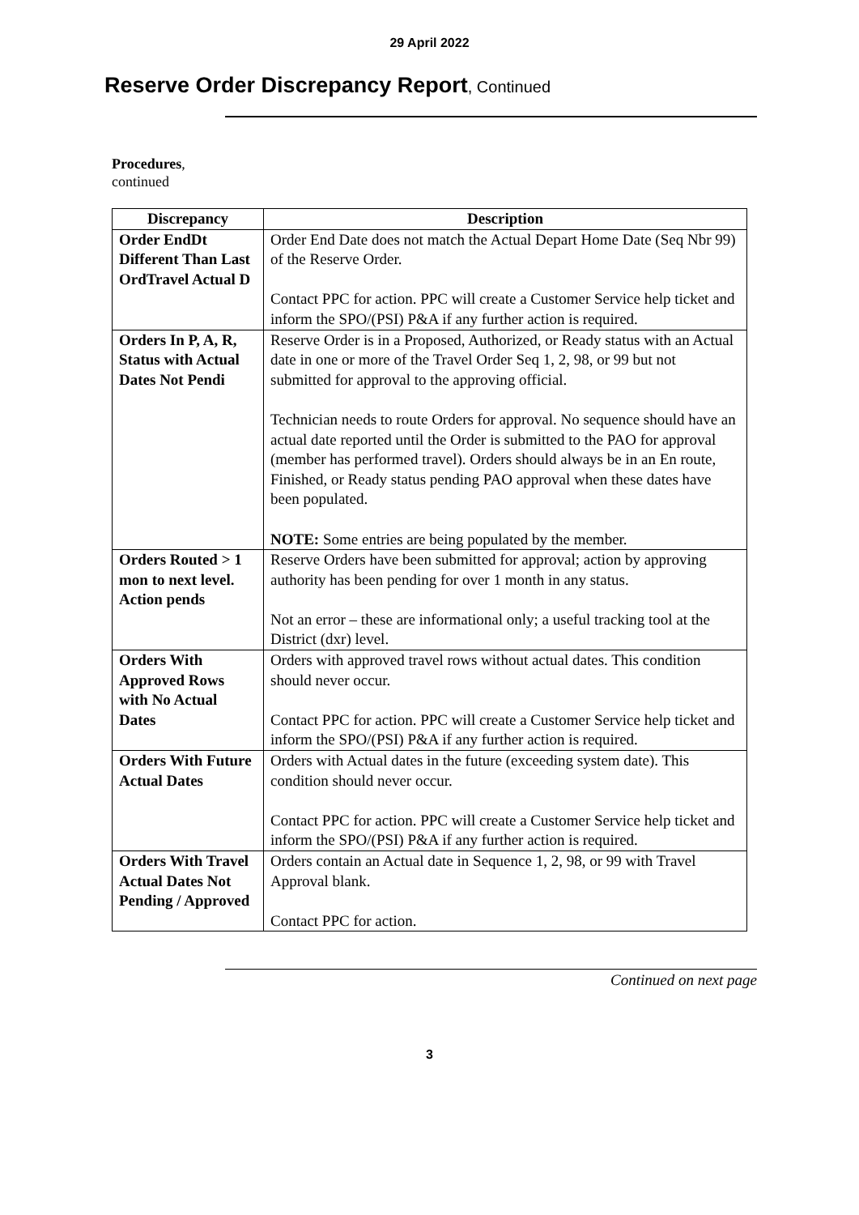29 April 2022
Reserve Order Discrepancy Report, Continued
Procedures,
continued
| Discrepancy | Description |
| --- | --- |
| Order EndDt Different Than Last OrdTravel Actual D | Order End Date does not match the Actual Depart Home Date (Seq Nbr 99) of the Reserve Order. Contact PPC for action. PPC will create a Customer Service help ticket and inform the SPO/(PSI) P&A if any further action is required. |
| Orders In P, A, R, Status with Actual Dates Not Pendi | Reserve Order is in a Proposed, Authorized, or Ready status with an Actual date in one or more of the Travel Order Seq 1, 2, 98, or 99 but not submitted for approval to the approving official. Technician needs to route Orders for approval. No sequence should have an actual date reported until the Order is submitted to the PAO for approval (member has performed travel). Orders should always be in an En route, Finished, or Ready status pending PAO approval when these dates have been populated. NOTE: Some entries are being populated by the member. |
| Orders Routed > 1 mon to next level. Action pends | Reserve Orders have been submitted for approval; action by approving authority has been pending for over 1 month in any status. Not an error – these are informational only; a useful tracking tool at the District (dxr) level. |
| Orders With Approved Rows with No Actual Dates | Orders with approved travel rows without actual dates. This condition should never occur. Contact PPC for action. PPC will create a Customer Service help ticket and inform the SPO/(PSI) P&A if any further action is required. |
| Orders With Future Actual Dates | Orders with Actual dates in the future (exceeding system date). This condition should never occur. Contact PPC for action. PPC will create a Customer Service help ticket and inform the SPO/(PSI) P&A if any further action is required. |
| Orders With Travel Actual Dates Not Pending / Approved | Orders contain an Actual date in Sequence 1, 2, 98, or 99 with Travel Approval blank. Contact PPC for action. |
Continued on next page
3